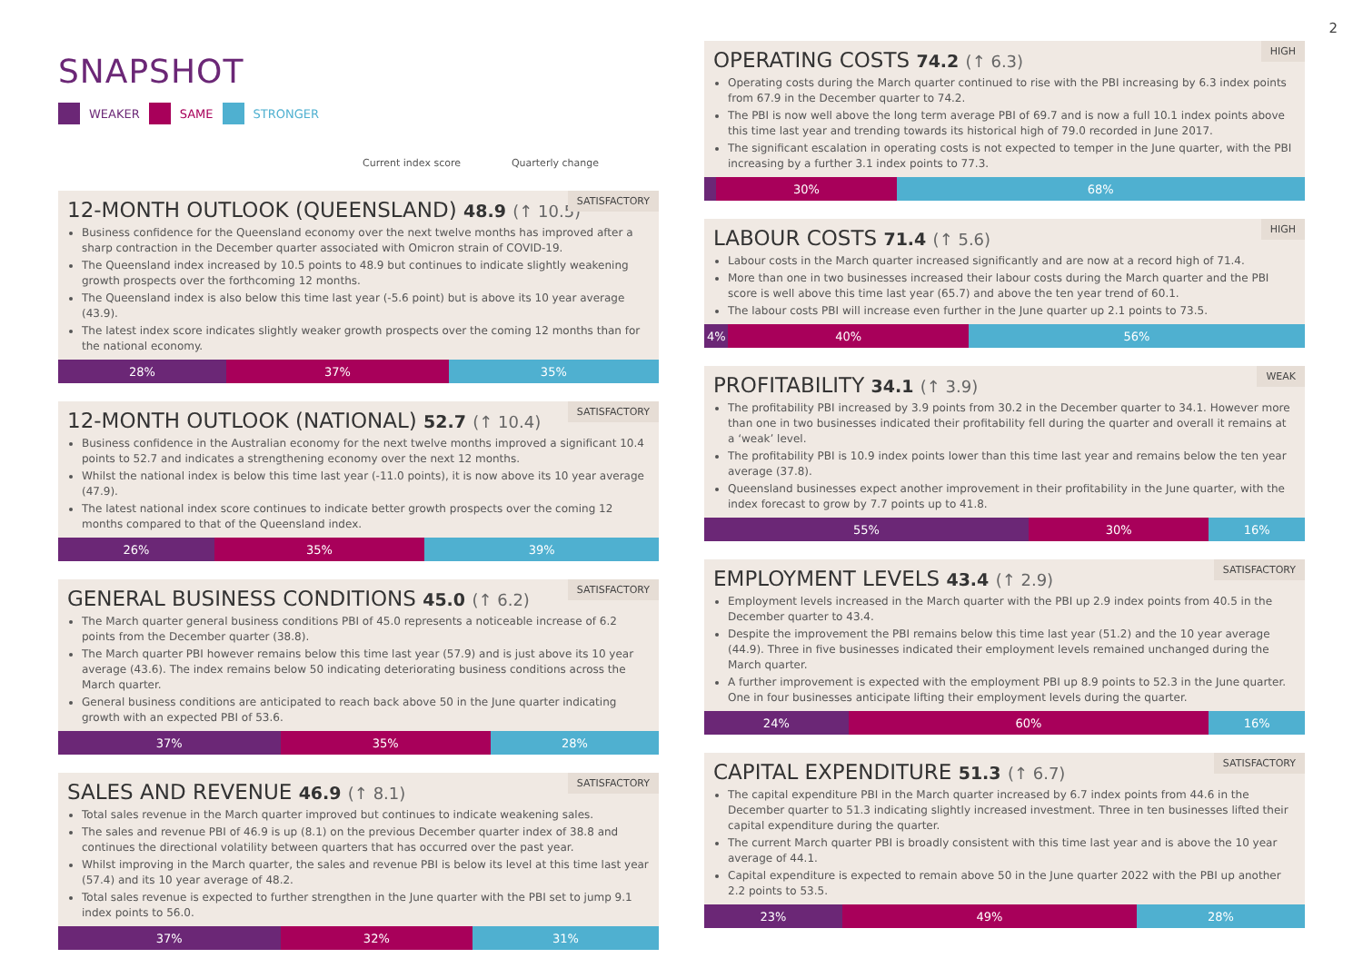2
SNAPSHOT
WEAKER SAME STRONGER
Current index score Quarterly change
SATISFACTORY
12-MONTH OUTLOOK (QUEENSLAND) 48.9 (↑ 10.5)
Business confidence for the Queensland economy over the next twelve months has improved after a sharp contraction in the December quarter associated with Omicron strain of COVID-19.
The Queensland index increased by 10.5 points to 48.9 but continues to indicate slightly weakening growth prospects over the forthcoming 12 months.
The Queensland index is also below this time last year (-5.6 point) but is above its 10 year average (43.9).
The latest index score indicates slightly weaker growth prospects over the coming 12 months than for the national economy.
28% 37% 35%
SATISFACTORY
12-MONTH OUTLOOK (NATIONAL) 52.7 (↑ 10.4)
Business confidence in the Australian economy for the next twelve months improved a significant 10.4 points to 52.7 and indicates a strengthening economy over the next 12 months.
Whilst the national index is below this time last year (-11.0 points), it is now above its 10 year average (47.9).
The latest national index score continues to indicate better growth prospects over the coming 12 months compared to that of the Queensland index.
26% 35% 39%
SATISFACTORY
GENERAL BUSINESS CONDITIONS 45.0 (↑ 6.2)
The March quarter general business conditions PBI of 45.0 represents a noticeable increase of 6.2 points from the December quarter (38.8).
The March quarter PBI however remains below this time last year (57.9) and is just above its 10 year average (43.6). The index remains below 50 indicating deteriorating business conditions across the March quarter.
General business conditions are anticipated to reach back above 50 in the June quarter indicating growth with an expected PBI of 53.6.
37% 35% 28%
SATISFACTORY
SALES AND REVENUE 46.9 (↑ 8.1)
Total sales revenue in the March quarter improved but continues to indicate weakening sales.
The sales and revenue PBI of 46.9 is up (8.1) on the previous December quarter index of 38.8 and continues the directional volatility between quarters that has occurred over the past year.
Whilst improving in the March quarter, the sales and revenue PBI is below its level at this time last year (57.4) and its 10 year average of 48.2.
Total sales revenue is expected to further strengthen in the June quarter with the PBI set to jump 9.1 index points to 56.0.
37% 32% 31%
HIGH
OPERATING COSTS 74.2 (↑ 6.3)
Operating costs during the March quarter continued to rise with the PBI increasing by 6.3 index points from 67.9 in the December quarter to 74.2.
The PBI is now well above the long term average PBI of 69.7 and is now a full 10.1 index points above this time last year and trending towards its historical high of 79.0 recorded in June 2017.
The significant escalation in operating costs is not expected to temper in the June quarter, with the PBI increasing by a further 3.1 index points to 77.3.
2%
30% 68%
HIGH
LABOUR COSTS 71.4 (↑ 5.6)
Labour costs in the March quarter increased significantly and are now at a record high of 71.4.
More than one in two businesses increased their labour costs during the March quarter and the PBI score is well above this time last year (65.7) and above the ten year trend of 60.1.
The labour costs PBI will increase even further in the June quarter up 2.1 points to 73.5.
4% 40% 56%
WEAK
PROFITABILITY 34.1 (↑ 3.9)
The profitability PBI increased by 3.9 points from 30.2 in the December quarter to 34.1. However more than one in two businesses indicated their profitability fell during the quarter and overall it remains at a ‘weak’ level.
The profitability PBI is 10.9 index points lower than this time last year and remains below the ten year average (37.8).
Queensland businesses expect another improvement in their profitability in the June quarter, with the index forecast to grow by 7.7 points up to 41.8.
55% 30% 16%
SATISFACTORY
EMPLOYMENT LEVELS 43.4 (↑ 2.9)
Employment levels increased in the March quarter with the PBI up 2.9 index points from 40.5 in the December quarter to 43.4.
Despite the improvement the PBI remains below this time last year (51.2) and the 10 year average (44.9). Three in five businesses indicated their employment levels remained unchanged during the March quarter.
A further improvement is expected with the employment PBI up 8.9 points to 52.3 in the June quarter. One in four businesses anticipate lifting their employment levels during the quarter.
24% 60% 16%
SATISFACTORY
CAPITAL EXPENDITURE 51.3 (↑ 6.7)
The capital expenditure PBI in the March quarter increased by 6.7 index points from 44.6 in the December quarter to 51.3 indicating slightly increased investment. Three in ten businesses lifted their capital expenditure during the quarter.
The current March quarter PBI is broadly consistent with this time last year and is above the 10 year average of 44.1.
Capital expenditure is expected to remain above 50 in the June quarter 2022 with the PBI up another 2.2 points to 53.5.
23% 49% 28%